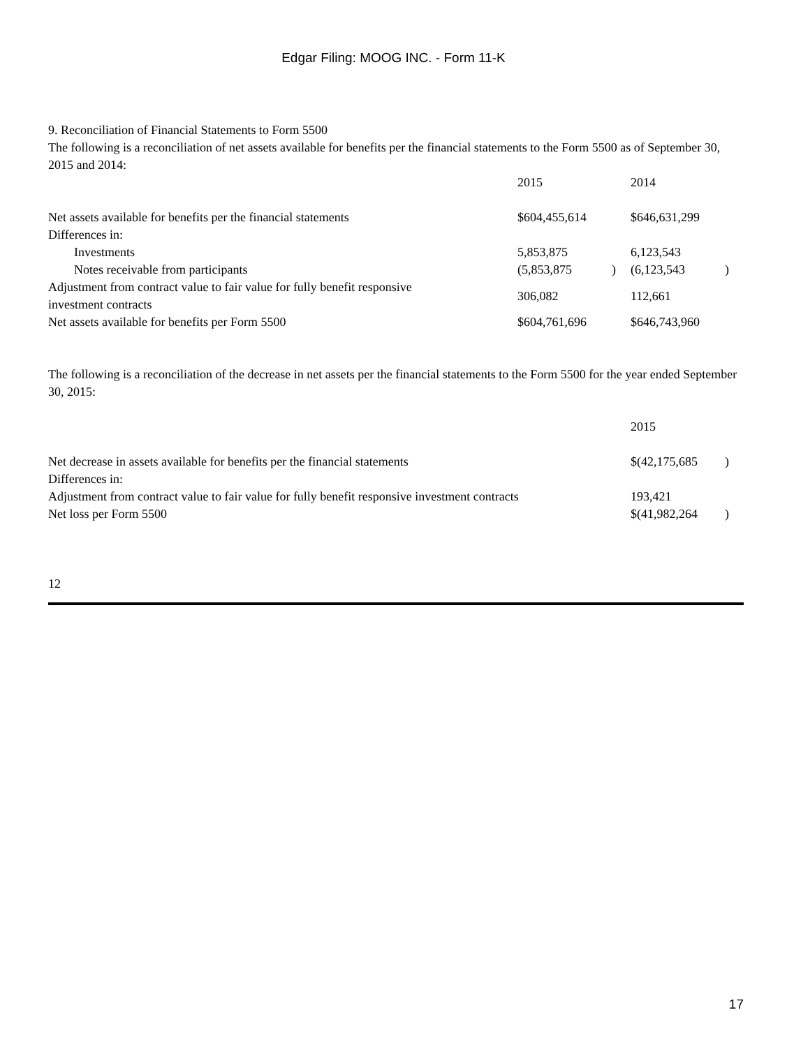Edgar Filing: MOOG INC. - Form 11-K
9. Reconciliation of Financial Statements to Form 5500
The following is a reconciliation of net assets available for benefits per the financial statements to the Form 5500 as of September 30, 2015 and 2014:
| | 2015 | | 2014 | |
| Net assets available for benefits per the financial statements | $604,455,614 | | $646,631,299 | |
| Differences in: | | | | |
| Investments | 5,853,875 | | 6,123,543 | |
| Notes receivable from participants | (5,853,875 | ) | (6,123,543 | ) |
| Adjustment from contract value to fair value for fully benefit responsive investment contracts | 306,082 | | 112,661 | |
| Net assets available for benefits per Form 5500 | $604,761,696 | | $646,743,960 | |
The following is a reconciliation of the decrease in net assets per the financial statements to the Form 5500 for the year ended September 30, 2015:
| | 2015 | |
| Net decrease in assets available for benefits per the financial statements | $(42,175,685 | ) |
| Differences in: | | |
| Adjustment from contract value to fair value for fully benefit responsive investment contracts | 193,421 | |
| Net loss per Form 5500 | $(41,982,264 | ) |
12
17